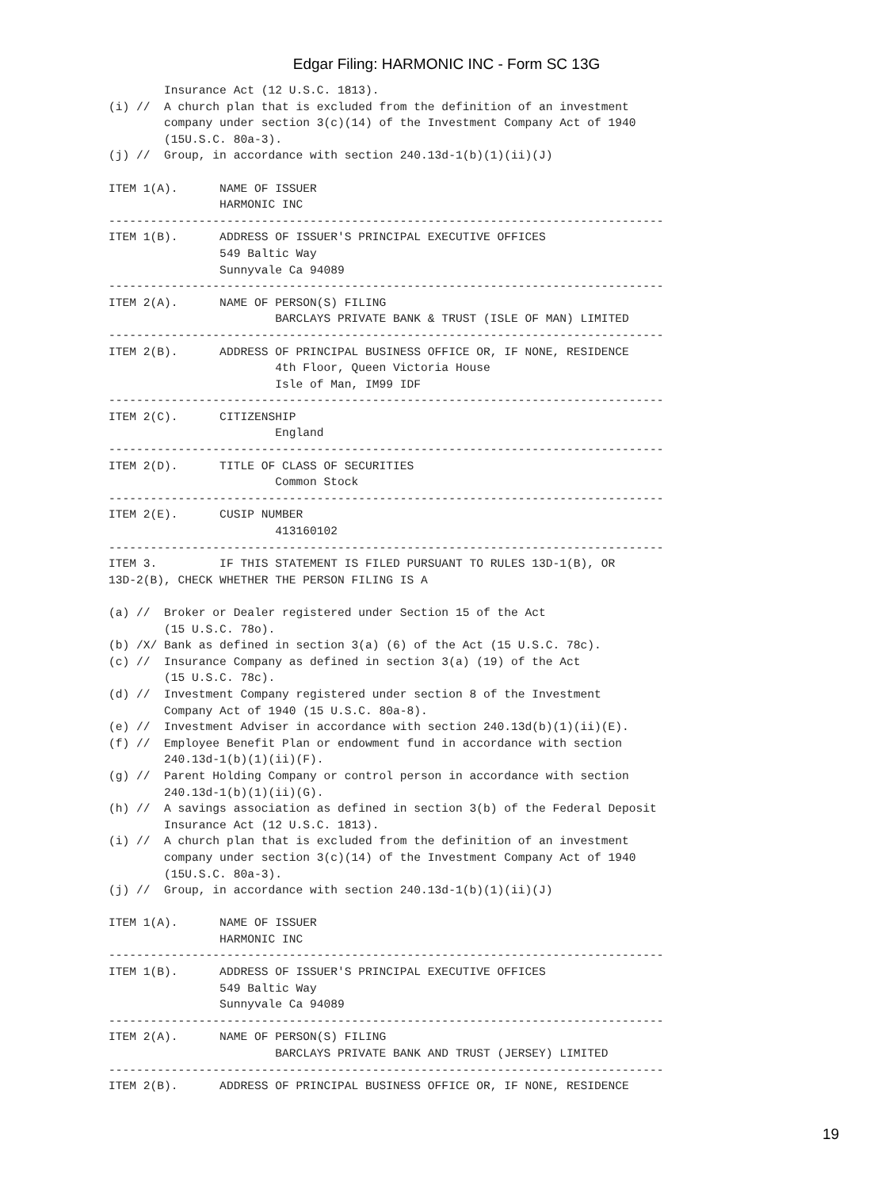Edgar Filing: HARMONIC INC - Form SC 13G
        Insurance Act (12 U.S.C. 1813).
(i) //  A church plan that is excluded from the definition of an investment
        company under section 3(c)(14) of the Investment Company Act of 1940
        (15U.S.C. 80a-3).
(j) //  Group, in accordance with section 240.13d-1(b)(1)(ii)(J)

ITEM 1(A).      NAME OF ISSUER
                HARMONIC INC
--------------------------------------------------------------------------------
ITEM 1(B).      ADDRESS OF ISSUER'S PRINCIPAL EXECUTIVE OFFICES
                549 Baltic Way
                Sunnyvale Ca 94089
--------------------------------------------------------------------------------
ITEM 2(A).      NAME OF PERSON(S) FILING
                        BARCLAYS PRIVATE BANK & TRUST (ISLE OF MAN) LIMITED
--------------------------------------------------------------------------------
ITEM 2(B).      ADDRESS OF PRINCIPAL BUSINESS OFFICE OR, IF NONE, RESIDENCE
                        4th Floor, Queen Victoria House
                        Isle of Man, IM99 IDF
--------------------------------------------------------------------------------
ITEM 2(C).      CITIZENSHIP
                        England
--------------------------------------------------------------------------------
ITEM 2(D).      TITLE OF CLASS OF SECURITIES
                        Common Stock
--------------------------------------------------------------------------------
ITEM 2(E).      CUSIP NUMBER
                        413160102
--------------------------------------------------------------------------------
ITEM 3.         IF THIS STATEMENT IS FILED PURSUANT TO RULES 13D-1(B), OR
13D-2(B), CHECK WHETHER THE PERSON FILING IS A

(a) //  Broker or Dealer registered under Section 15 of the Act
        (15 U.S.C. 78o).
(b) /X/ Bank as defined in section 3(a) (6) of the Act (15 U.S.C. 78c).
(c) //  Insurance Company as defined in section 3(a) (19) of the Act
        (15 U.S.C. 78c).
(d) //  Investment Company registered under section 8 of the Investment
        Company Act of 1940 (15 U.S.C. 80a-8).
(e) //  Investment Adviser in accordance with section 240.13d(b)(1)(ii)(E).
(f) //  Employee Benefit Plan or endowment fund in accordance with section
        240.13d-1(b)(1)(ii)(F).
(g) //  Parent Holding Company or control person in accordance with section
        240.13d-1(b)(1)(ii)(G).
(h) //  A savings association as defined in section 3(b) of the Federal Deposit
        Insurance Act (12 U.S.C. 1813).
(i) //  A church plan that is excluded from the definition of an investment
        company under section 3(c)(14) of the Investment Company Act of 1940
        (15U.S.C. 80a-3).
(j) //  Group, in accordance with section 240.13d-1(b)(1)(ii)(J)

ITEM 1(A).      NAME OF ISSUER
                HARMONIC INC
--------------------------------------------------------------------------------
ITEM 1(B).      ADDRESS OF ISSUER'S PRINCIPAL EXECUTIVE OFFICES
                549 Baltic Way
                Sunnyvale Ca 94089
--------------------------------------------------------------------------------
ITEM 2(A).      NAME OF PERSON(S) FILING
                        BARCLAYS PRIVATE BANK AND TRUST (JERSEY) LIMITED
--------------------------------------------------------------------------------
ITEM 2(B).      ADDRESS OF PRINCIPAL BUSINESS OFFICE OR, IF NONE, RESIDENCE
19